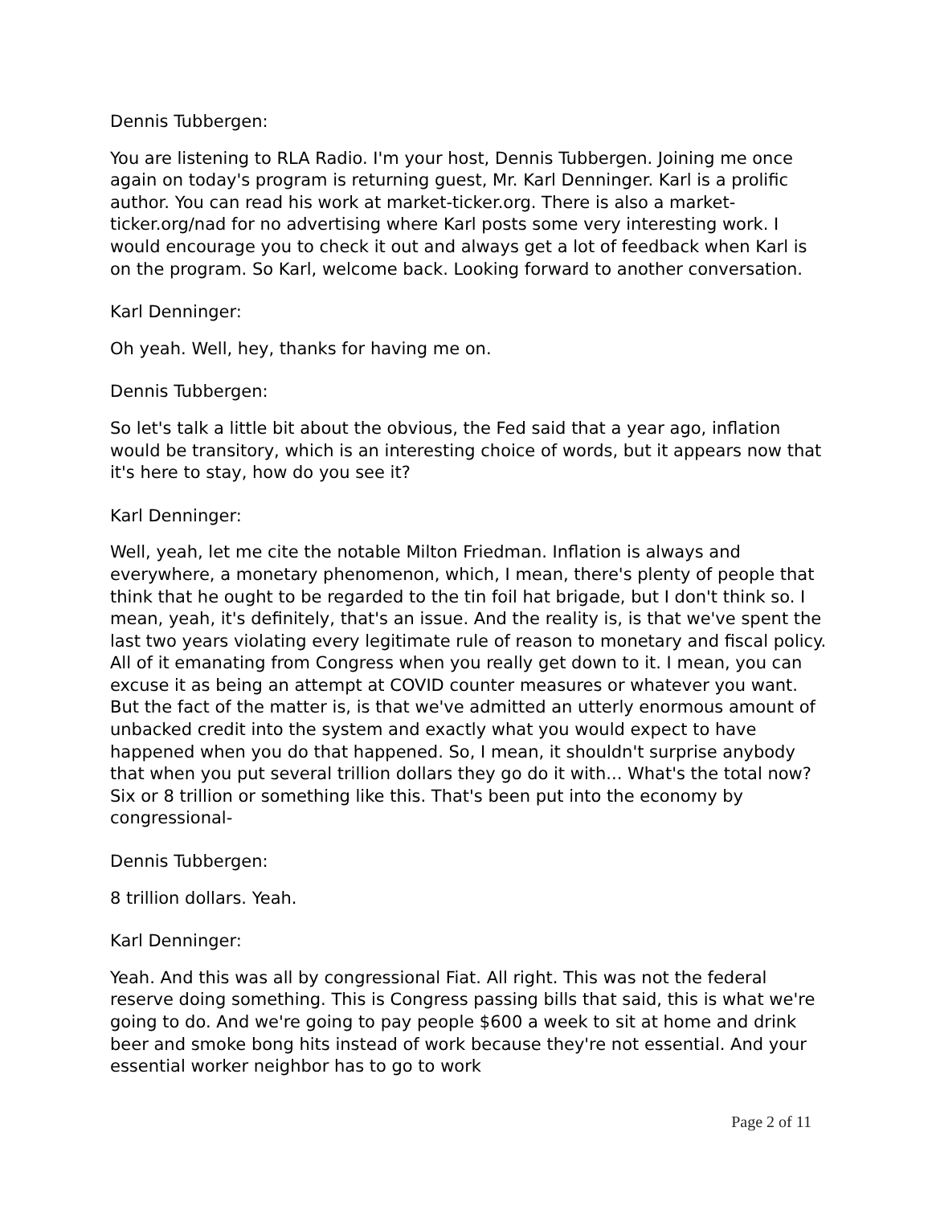Dennis Tubbergen:
You are listening to RLA Radio. I'm your host, Dennis Tubbergen. Joining me once again on today's program is returning guest, Mr. Karl Denninger. Karl is a prolific author. You can read his work at market-ticker.org. There is also a market-ticker.org/nad for no advertising where Karl posts some very interesting work. I would encourage you to check it out and always get a lot of feedback when Karl is on the program. So Karl, welcome back. Looking forward to another conversation.
Karl Denninger:
Oh yeah. Well, hey, thanks for having me on.
Dennis Tubbergen:
So let's talk a little bit about the obvious, the Fed said that a year ago, inflation would be transitory, which is an interesting choice of words, but it appears now that it's here to stay, how do you see it?
Karl Denninger:
Well, yeah, let me cite the notable Milton Friedman. Inflation is always and everywhere, a monetary phenomenon, which, I mean, there's plenty of people that think that he ought to be regarded to the tin foil hat brigade, but I don't think so. I mean, yeah, it's definitely, that's an issue. And the reality is, is that we've spent the last two years violating every legitimate rule of reason to monetary and fiscal policy. All of it emanating from Congress when you really get down to it. I mean, you can excuse it as being an attempt at COVID counter measures or whatever you want. But the fact of the matter is, is that we've admitted an utterly enormous amount of unbacked credit into the system and exactly what you would expect to have happened when you do that happened. So, I mean, it shouldn't surprise anybody that when you put several trillion dollars they go do it with... What's the total now? Six or 8 trillion or something like this. That's been put into the economy by congressional-
Dennis Tubbergen:
8 trillion dollars. Yeah.
Karl Denninger:
Yeah. And this was all by congressional Fiat. All right. This was not the federal reserve doing something. This is Congress passing bills that said, this is what we're going to do. And we're going to pay people $600 a week to sit at home and drink beer and smoke bong hits instead of work because they're not essential. And your essential worker neighbor has to go to work
Page 2 of 11